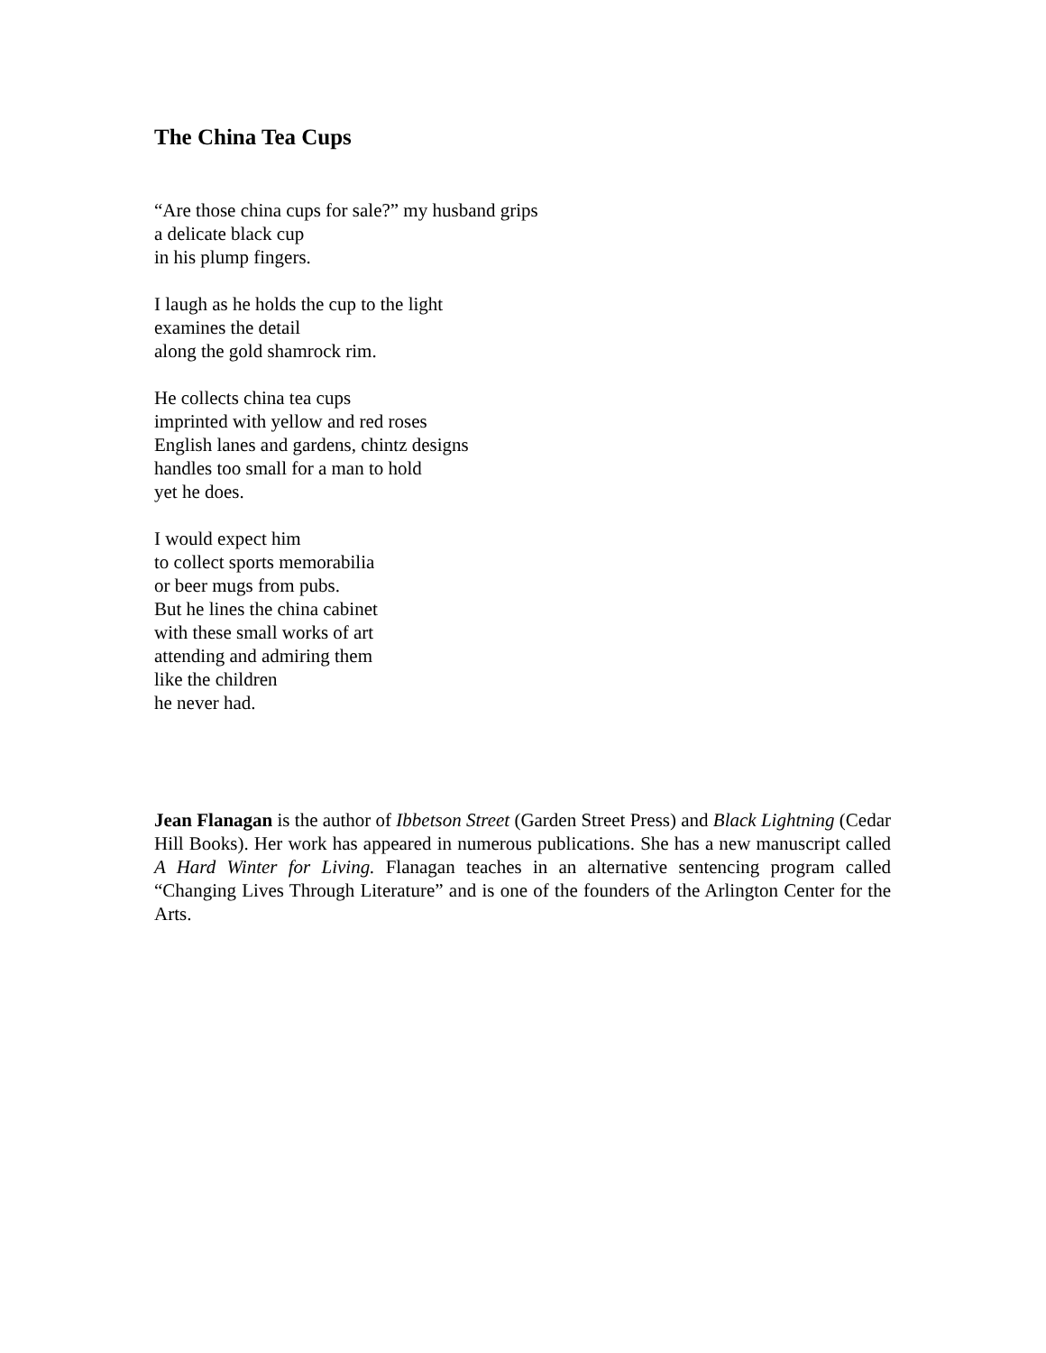The China Tea Cups
“Are those china cups for sale?” my husband grips
a delicate black cup
in his plump fingers.
I laugh as he holds the cup to the light
examines the detail
along the gold shamrock rim.
He collects china tea cups
imprinted with yellow and red roses
English lanes and gardens, chintz designs
handles too small for a man to hold
yet he does.
I would expect him
to collect sports memorabilia
or beer mugs from pubs.
But he lines the china cabinet
with these small works of art
attending and admiring them
like the children
he never had.
Jean Flanagan is the author of Ibbetson Street (Garden Street Press) and Black Lightning (Cedar Hill Books). Her work has appeared in numerous publications. She has a new manuscript called A Hard Winter for Living. Flanagan teaches in an alternative sentencing program called “Changing Lives Through Literature” and is one of the founders of the Arlington Center for the Arts.